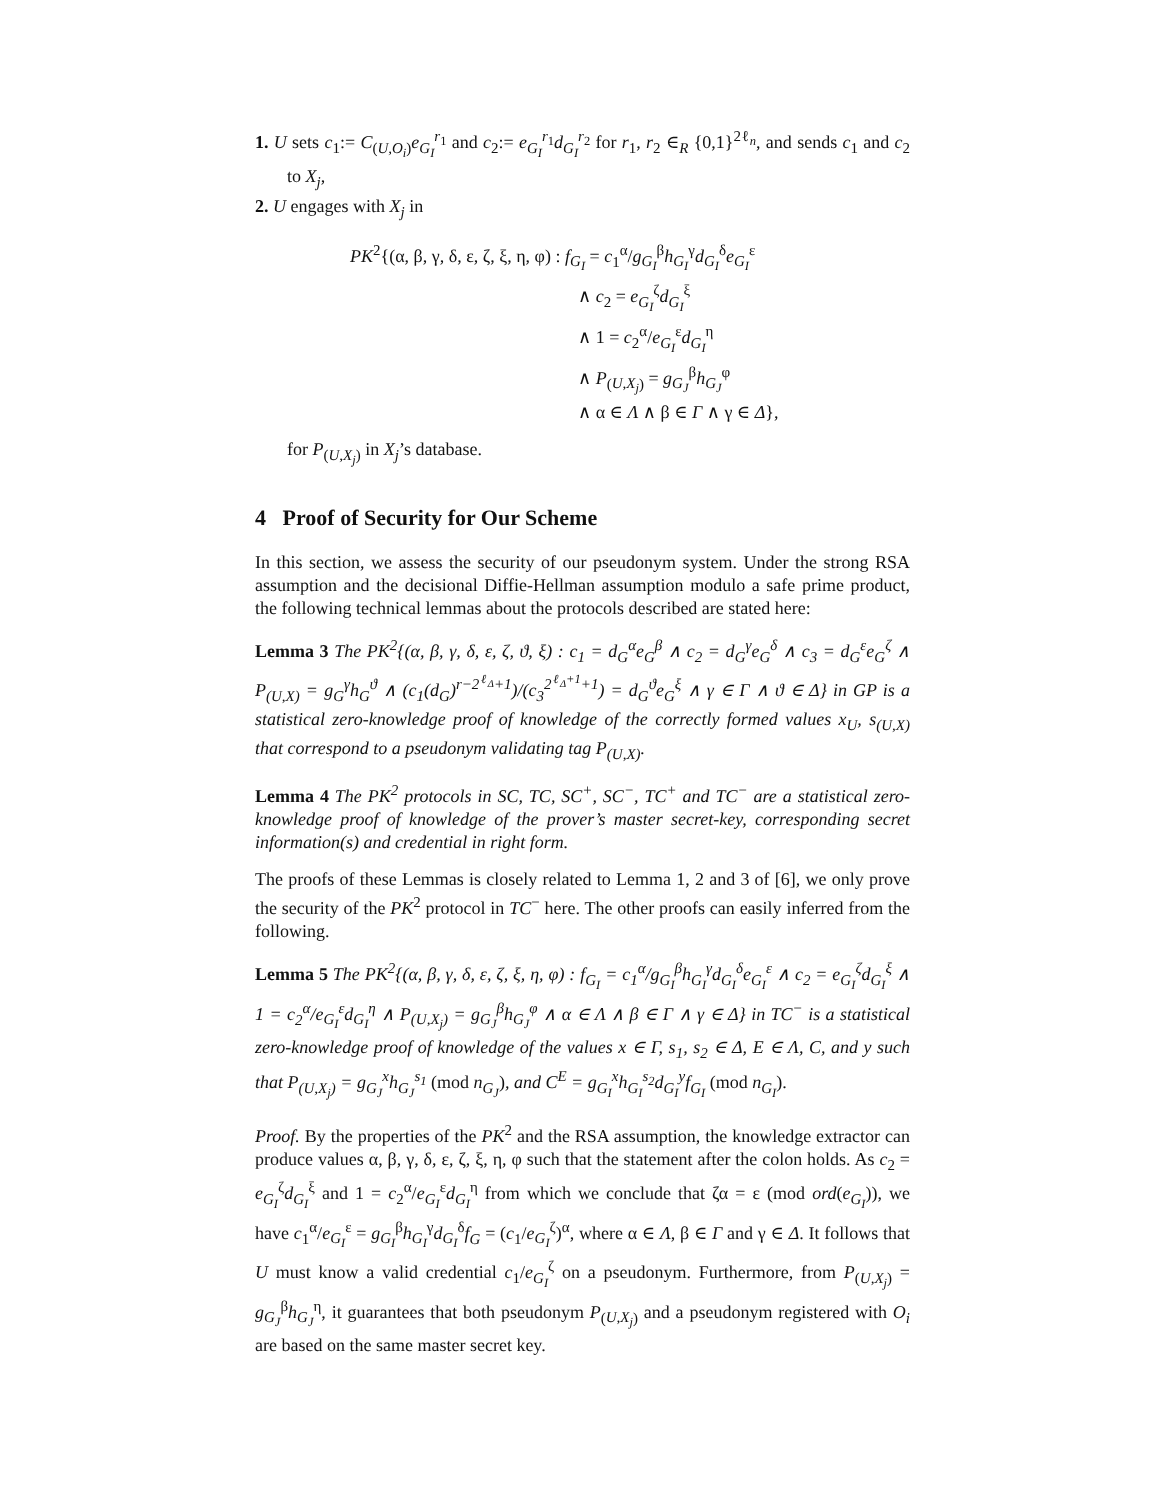1. U sets c<sub>1</sub>:= C<sub>(U,O<sub>i</sub>)</sub>e<sub>G<sub>I</sub></sub><sup>r<sub>1</sub></sup> and c<sub>2</sub>:= e<sub>G<sub>I</sub></sub><sup>r<sub>1</sub></sup>d<sub>G<sub>I</sub></sub><sup>r<sub>2</sub></sup> for r<sub>1</sub>, r<sub>2</sub> ∈<sub>R</sub> {0,1}<sup>2ℓ<sub>n</sub></sup>, and sends c<sub>1</sub> and c<sub>2</sub> to X<sub>j</sub>,
2. U engages with X<sub>j</sub> in
PK<sup>2</sup>{(α, β, γ, δ, ε, ζ, ξ, η, φ) : f<sub>G<sub>I</sub></sub> = c<sub>1</sub><sup>α</sup>/g<sub>G<sub>I</sub></sub><sup>β</sup>h<sub>G<sub>I</sub></sub><sup>γ</sup>d<sub>G<sub>I</sub></sub><sup>δ</sup>e<sub>G<sub>I</sub></sub><sup>ε</sup>
∧ c<sub>2</sub> = e<sub>G<sub>I</sub></sub><sup>ζ</sup>d<sub>G<sub>I</sub></sub><sup>ξ</sup>
∧ 1 = c<sub>2</sub><sup>α</sup>/e<sub>G<sub>I</sub></sub><sup>ε</sup>d<sub>G<sub>I</sub></sub><sup>η</sup>
∧ P<sub>(U,X<sub>j</sub>)</sub> = g<sub>G<sub>J</sub></sub><sup>β</sup>h<sub>G<sub>J</sub></sub><sup>φ</sup>
∧ α ∈ Λ ∧ β ∈ Γ ∧ γ ∈ Δ},
for P<sub>(U,X<sub>j</sub>)</sub> in X<sub>j</sub>’s database.
4 Proof of Security for Our Scheme
In this section, we assess the security of our pseudonym system. Under the strong RSA assumption and the decisional Diffie-Hellman assumption modulo a safe prime product, the following technical lemmas about the protocols described are stated here:
Lemma 3 The PK<sup>2</sup>{(α, β, γ, δ, ε, ζ, ϑ, ξ) : c<sub>1</sub> = d<sub>G</sub><sup>α</sup>e<sub>G</sub><sup>β</sup> ∧ c<sub>2</sub> = d<sub>G</sub><sup>γ</sup>e<sub>G</sub><sup>δ</sup> ∧ c<sub>3</sub> = d<sub>G</sub><sup>ε</sup>e<sub>G</sub><sup>ζ</sup> ∧ P<sub>(U,X)</sub> = g<sub>G</sub><sup>γ</sup>h<sub>G</sub><sup>ϑ</sup> ∧ (c<sub>1</sub>(d<sub>G</sub>)<sup>r−2<sup>ℓ<sub>Δ</sub></sup>+1</sup>)/(c<sub>3</sub><sup>2<sup>ℓ<sub>Δ</sub>+1</sup>+1</sup>) = d<sub>G</sub><sup>ϑ</sup>e<sub>G</sub><sup>ξ</sup> ∧ γ ∈ Γ ∧ ϑ ∈ Δ} in GP is a statistical zero-knowledge proof of knowledge of the correctly formed values x<sub>U</sub>, s<sub>(U,X)</sub> that correspond to a pseudonym validating tag P<sub>(U,X)</sub>.
Lemma 4 The PK<sup>2</sup> protocols in SC, TC, SC<sup>+</sup>, SC<sup>−</sup>, TC<sup>+</sup> and TC<sup>−</sup> are a statistical zero-knowledge proof of knowledge of the prover’s master secret-key, corresponding secret information(s) and credential in right form.
The proofs of these Lemmas is closely related to Lemma 1, 2 and 3 of [6], we only prove the security of the PK<sup>2</sup> protocol in TC<sup>−</sup> here. The other proofs can easily inferred from the following.
Lemma 5 The PK<sup>2</sup>{(α, β, γ, δ, ε, ζ, ξ, η, φ) : f<sub>G<sub>I</sub></sub> = c<sub>1</sub><sup>α</sup>/g<sub>G<sub>I</sub></sub><sup>β</sup>h<sub>G<sub>I</sub></sub><sup>γ</sup>d<sub>G<sub>I</sub></sub><sup>δ</sup>e<sub>G<sub>I</sub></sub><sup>ε</sup> ∧ c<sub>2</sub> = e<sub>G<sub>I</sub></sub><sup>ζ</sup>d<sub>G<sub>I</sub></sub><sup>ξ</sup> ∧ 1 = c<sub>2</sub><sup>α</sup>/e<sub>G<sub>I</sub></sub><sup>ε</sup>d<sub>G<sub>I</sub></sub><sup>η</sup> ∧ P<sub>(U,X<sub>j</sub>)</sub> = g<sub>G<sub>J</sub></sub><sup>β</sup>h<sub>G<sub>J</sub></sub><sup>φ</sup> ∧ α ∈ Λ ∧ β ∈ Γ ∧ γ ∈ Δ} in TC<sup>−</sup> is a statistical zero-knowledge proof of knowledge of the values x ∈ Γ, s<sub>1</sub>, s<sub>2</sub> ∈ Δ, E ∈ Λ, C, and y such that P<sub>(U,X<sub>j</sub>)</sub> = g<sub>G<sub>J</sub></sub><sup>x</sup>h<sub>G<sub>J</sub></sub><sup>s<sub>1</sub></sup> (mod n<sub>G<sub>J</sub></sub>), and C<sup>E</sup> = g<sub>G<sub>I</sub></sub><sup>x</sup>h<sub>G<sub>I</sub></sub><sup>s<sub>2</sub></sup>d<sub>G<sub>I</sub></sub><sup>y</sup>f<sub>G<sub>I</sub></sub> (mod n<sub>G<sub>I</sub></sub>).
Proof. By the properties of the PK<sup>2</sup> and the RSA assumption, the knowledge extractor can produce values α, β, γ, δ, ε, ζ, ξ, η, φ such that the statement after the colon holds. As c<sub>2</sub> = e<sub>G<sub>I</sub></sub><sup>ζ</sup>d<sub>G<sub>I</sub></sub><sup>ξ</sup> and 1 = c<sub>2</sub><sup>α</sup>/e<sub>G<sub>I</sub></sub><sup>ε</sup>d<sub>G<sub>I</sub></sub><sup>η</sup> from which we conclude that ζα = ε (mod ord(e<sub>G<sub>I</sub></sub>)), we have c<sub>1</sub><sup>α</sup>/e<sub>G<sub>I</sub></sub><sup>ε</sup> = g<sub>G<sub>I</sub></sub><sup>β</sup>h<sub>G<sub>I</sub></sub><sup>γ</sup>d<sub>G<sub>I</sub></sub><sup>δ</sup>f<sub>G</sub> = (c<sub>1</sub>/e<sub>G<sub>I</sub></sub><sup>ζ</sup>)<sup>α</sup>, where α ∈ Λ, β ∈ Γ and γ ∈ Δ. It follows that U must know a valid credential c<sub>1</sub>/e<sub>G<sub>I</sub></sub><sup>ζ</sup> on a pseudonym. Furthermore, from P<sub>(U,X<sub>j</sub>)</sub> = g<sub>G<sub>J</sub></sub><sup>β</sup>h<sub>G<sub>J</sub></sub><sup>η</sup>, it guarantees that both pseudonym P<sub>(U,X<sub>j</sub>)</sub> and a pseudonym registered with O<sub>i</sub> are based on the same master secret key.